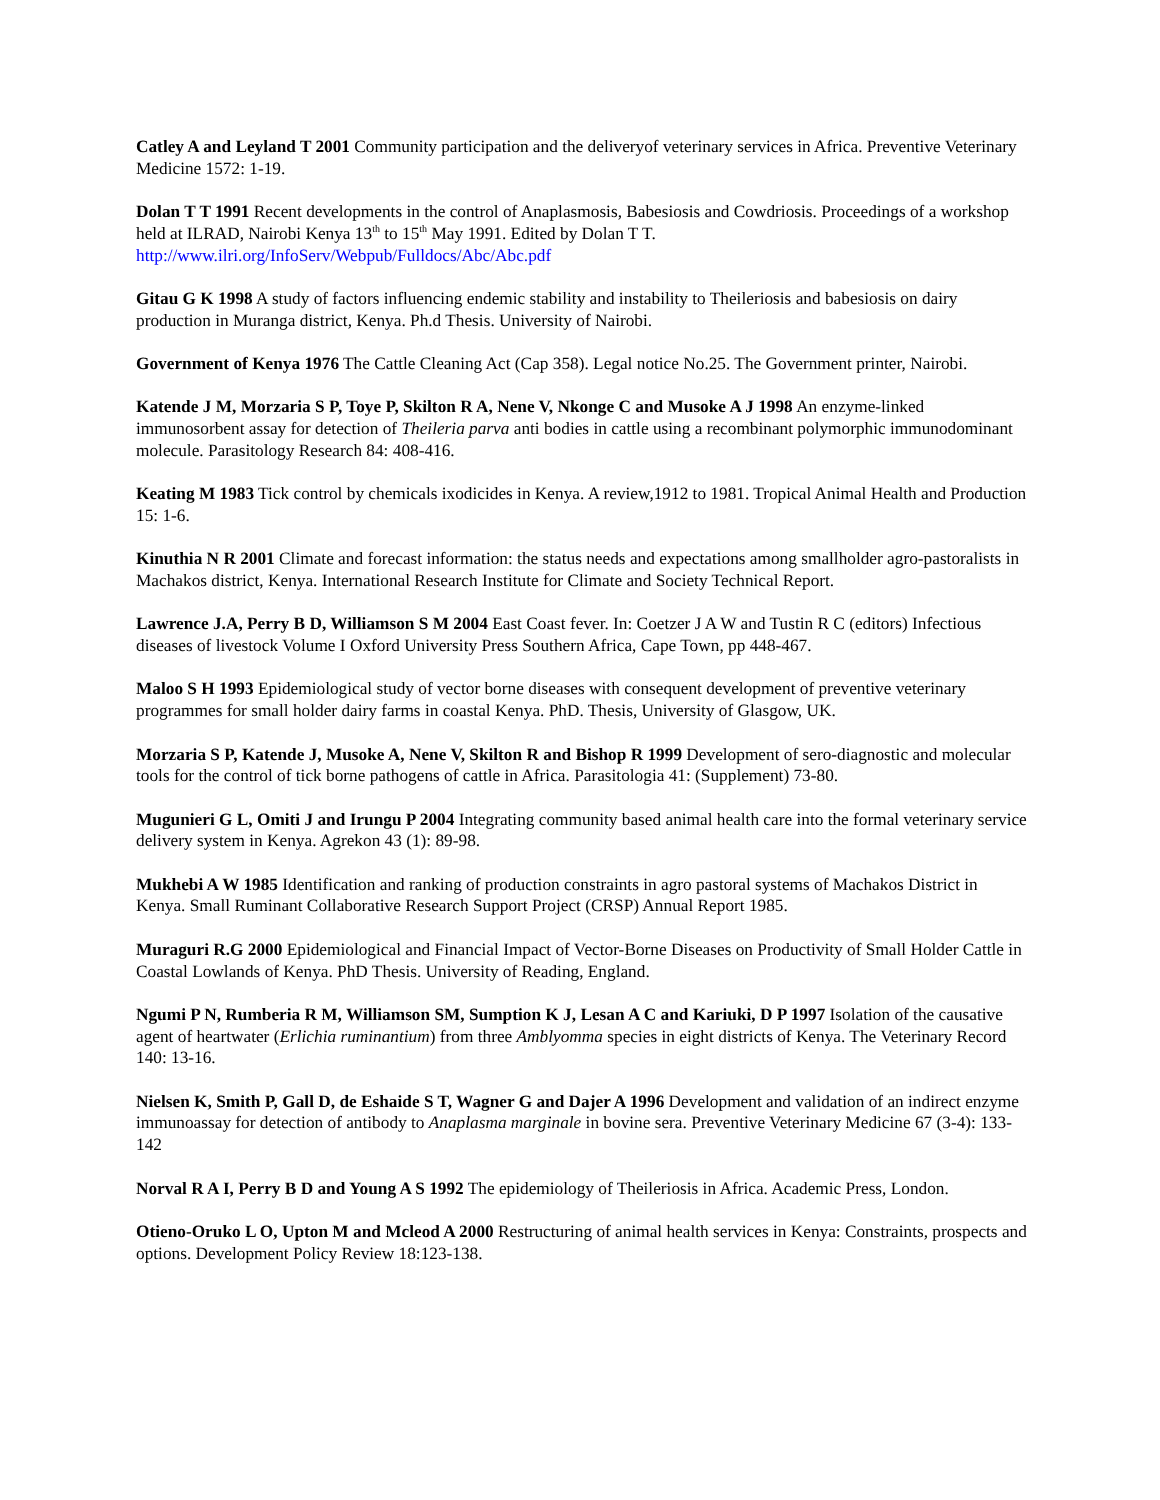Catley A and Leyland T 2001 Community participation and the deliveryof veterinary services in Africa. Preventive Veterinary Medicine 1572: 1-19.
Dolan T T 1991 Recent developments in the control of Anaplasmosis, Babesiosis and Cowdriosis. Proceedings of a workshop held at ILRAD, Nairobi Kenya 13<sup>th</sup> to 15<sup>th</sup> May 1991. Edited by Dolan T T.
http://www.ilri.org/InfoServ/Webpub/Fulldocs/Abc/Abc.pdf
Gitau G K 1998 A study of factors influencing endemic stability and instability to Theileriosis and babesiosis on dairy production in Muranga district, Kenya. Ph.d Thesis. University of Nairobi.
Government of Kenya 1976 The Cattle Cleaning Act (Cap 358). Legal notice No.25. The Government printer, Nairobi.
Katende J M, Morzaria S P, Toye P, Skilton R A, Nene V, Nkonge C and Musoke A J 1998 An enzyme-linked immunosorbent assay for detection of Theileria parva anti bodies in cattle using a recombinant polymorphic immunodominant molecule. Parasitology Research 84: 408-416.
Keating M 1983 Tick control by chemicals ixodicides in Kenya. A review,1912 to 1981. Tropical Animal Health and Production 15: 1-6.
Kinuthia N R 2001 Climate and forecast information: the status needs and expectations among smallholder agro-pastoralists in Machakos district, Kenya. International Research Institute for Climate and Society Technical Report.
Lawrence J.A, Perry B D, Williamson S M 2004 East Coast fever. In: Coetzer J A W and Tustin R C (editors) Infectious diseases of livestock Volume I Oxford University Press Southern Africa, Cape Town, pp 448-467.
Maloo S H 1993 Epidemiological study of vector borne diseases with consequent development of preventive veterinary programmes for small holder dairy farms in coastal Kenya. PhD. Thesis, University of Glasgow, UK.
Morzaria S P, Katende J, Musoke A, Nene V, Skilton R and Bishop R 1999 Development of sero-diagnostic and molecular tools for the control of tick borne pathogens of cattle in Africa. Parasitologia 41: (Supplement) 73-80.
Mugunieri G L, Omiti J and Irungu P 2004 Integrating community based animal health care into the formal veterinary service delivery system in Kenya. Agrekon 43 (1): 89-98.
Mukhebi A W 1985 Identification and ranking of production constraints in agro pastoral systems of Machakos District in Kenya. Small Ruminant Collaborative Research Support Project (CRSP) Annual Report 1985.
Muraguri R.G 2000 Epidemiological and Financial Impact of Vector-Borne Diseases on Productivity of Small Holder Cattle in Coastal Lowlands of Kenya. PhD Thesis. University of Reading, England.
Ngumi P N, Rumberia R M, Williamson SM, Sumption K J, Lesan A C and Kariuki, D P 1997 Isolation of the causative agent of heartwater (Erlichia ruminantium) from three Amblyomma species in eight districts of Kenya. The Veterinary Record 140: 13-16.
Nielsen K, Smith P, Gall D, de Eshaide S T, Wagner G and Dajer A 1996 Development and validation of an indirect enzyme immunoassay for detection of antibody to Anaplasma marginale in bovine sera. Preventive Veterinary Medicine 67 (3-4): 133-142
Norval R A I, Perry B D and Young A S 1992 The epidemiology of Theileriosis in Africa. Academic Press, London.
Otieno-Oruko L O, Upton M and Mcleod A 2000 Restructuring of animal health services in Kenya: Constraints, prospects and options. Development Policy Review 18:123-138.